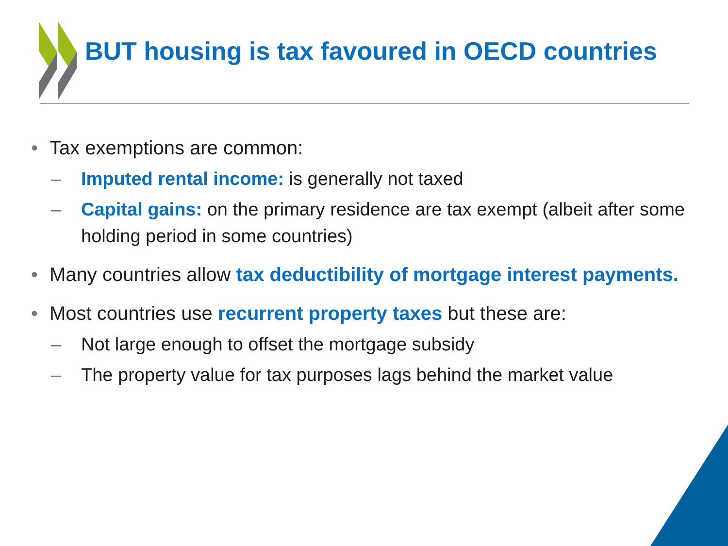BUT housing is tax favoured in OECD countries
• Tax exemptions are common:
– Imputed rental income: is generally not taxed
– Capital gains: on the primary residence are tax exempt (albeit after some holding period in some countries)
• Many countries allow tax deductibility of mortgage interest payments.
• Most countries use recurrent property taxes but these are:
– Not large enough to offset the mortgage subsidy
– The property value for tax purposes lags behind the market value